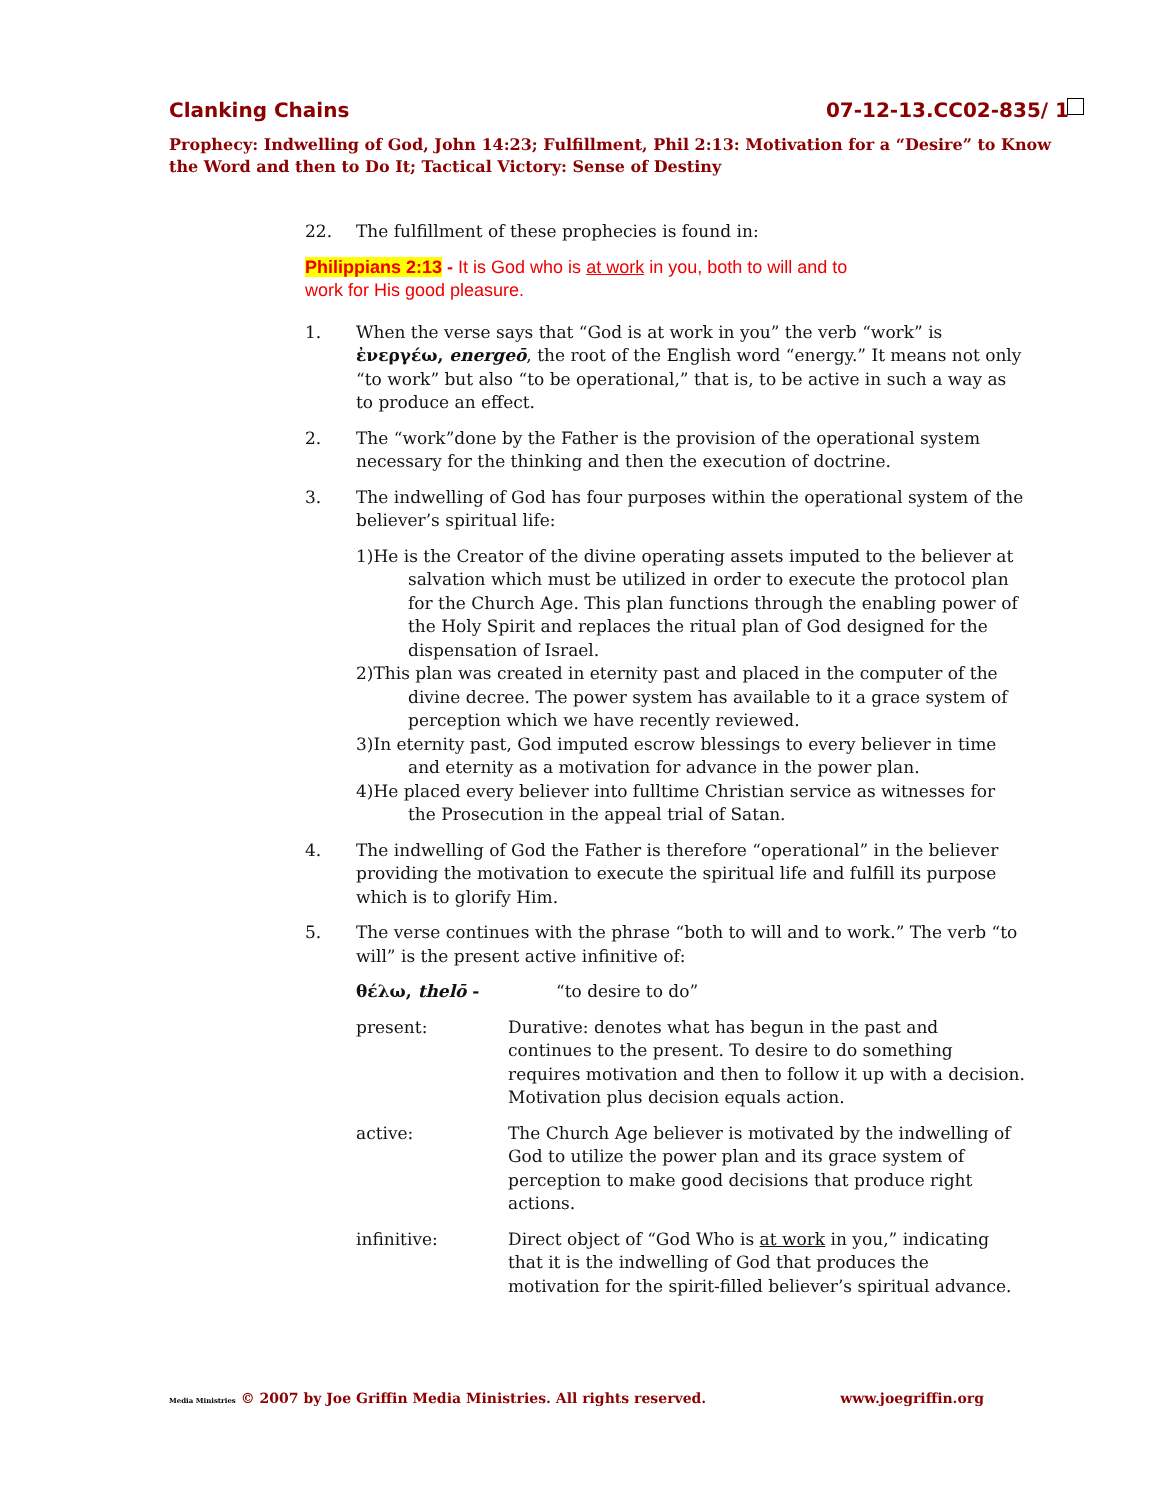Clanking Chains 07-12-13.CC02-835/ 1
Prophecy: Indwelling of God, John 14:23; Fulfillment, Phil 2:13: Motivation for a “Desire” to Know the Word and then to Do It; Tactical Victory: Sense of Destiny
22. The fulfillment of these prophecies is found in:
Philippians 2:13 - It is God who is at work in you, both to will and to
work for His good pleasure.
1. When the verse says that “God is at work in you” the verb “work” is ἐνεργέω, energeō, the root of the English word “energy.” It means not only “to work” but also “to be operational,” that is, to be active in such a way as to produce an effect.
2. The “work”done by the Father is the provision of the operational system necessary for the thinking and then the execution of doctrine.
3. The indwelling of God has four purposes within the operational system of the believer’s spiritual life:
1)He is the Creator of the divine operating assets imputed to the believer at salvation which must be utilized in order to execute the protocol plan for the Church Age. This plan functions through the enabling power of the Holy Spirit and replaces the ritual plan of God designed for the dispensation of Israel.
2)This plan was created in eternity past and placed in the computer of the divine decree. The power system has available to it a grace system of perception which we have recently reviewed.
3)In eternity past, God imputed escrow blessings to every believer in time and eternity as a motivation for advance in the power plan.
4)He placed every believer into fulltime Christian service as witnesses for the Prosecution in the appeal trial of Satan.
4. The indwelling of God the Father is therefore “operational” in the believer providing the motivation to execute the spiritual life and fulfill its purpose which is to glorify Him.
5. The verse continues with the phrase “both to will and to work.” The verb “to will” is the present active infinitive of:
θέλω, thelō - “to desire to do”
present: Durative: denotes what has begun in the past and continues to the present. To desire to do something requires motivation and then to follow it up with a decision. Motivation plus decision equals action.
active: The Church Age believer is motivated by the indwelling of God to utilize the power plan and its grace system of perception to make good decisions that produce right actions.
infinitive: Direct object of “God Who is at work in you,” indicating that it is the indwelling of God that produces the motivation for the spirit-filled believer’s spiritual advance.
Media Ministries © 2007 by Joe Griffin Media Ministries. All rights reserved. www.joegriffin.org